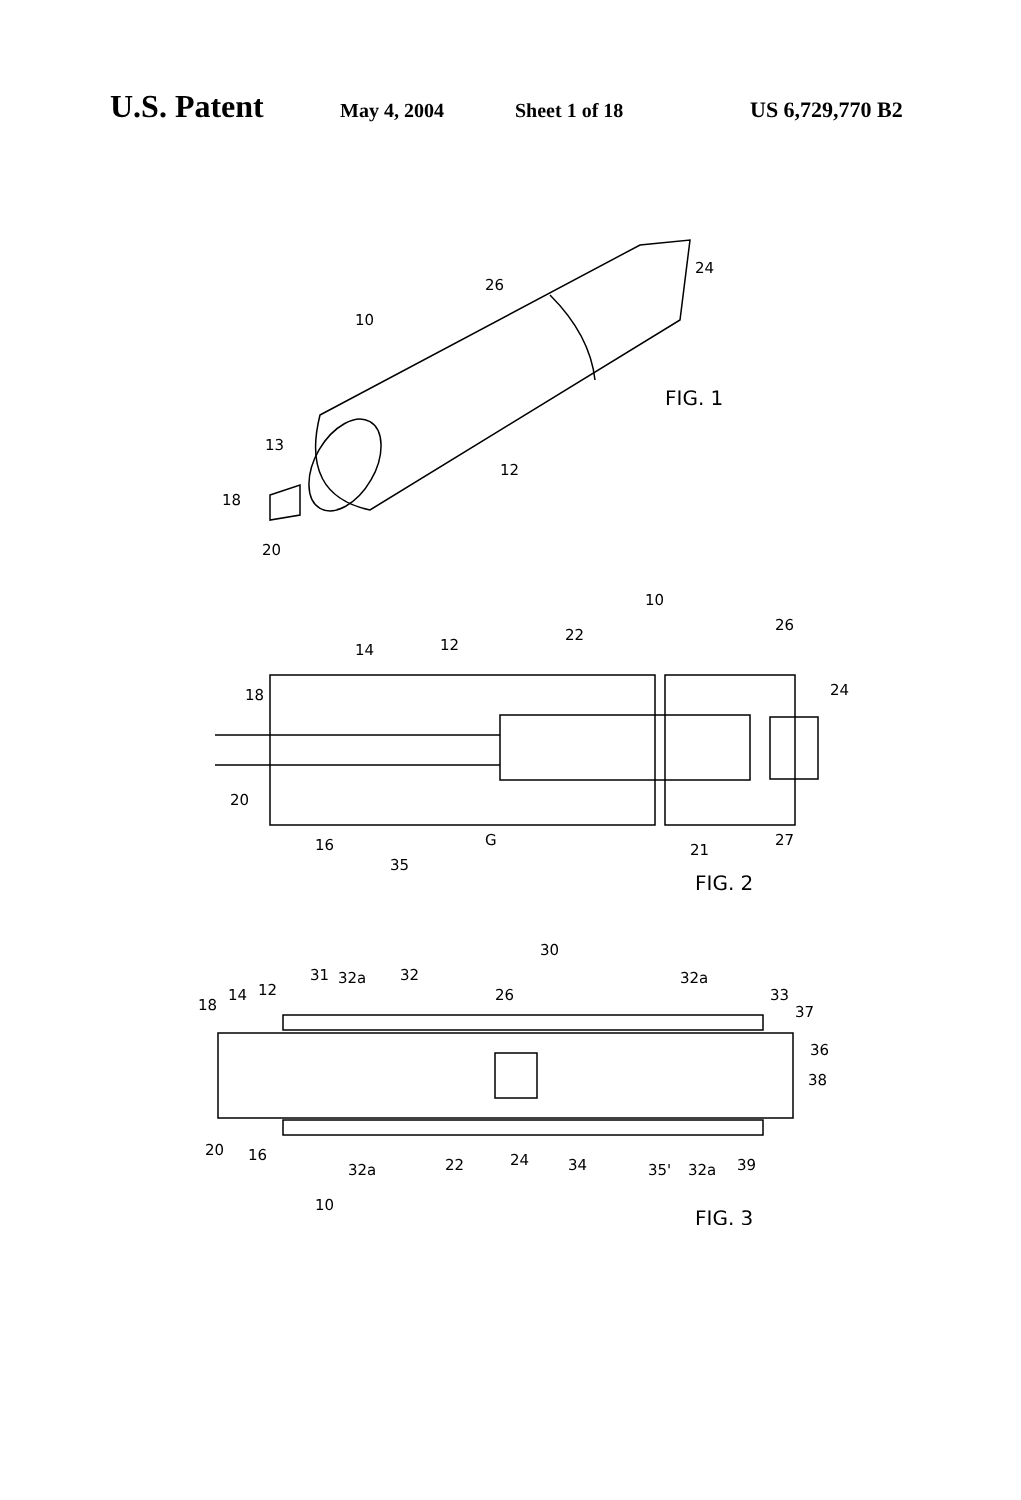U.S. Patent May 4, 2004 Sheet 1 of 18 US 6,729,770 B2
26
24
10
13
12
18
20
FIG. 1
10
22
26
14
12
18
24
20
16
G
35
21
27
FIG. 2
30
31
32a
32
26
32a
14
12
18
33
37
36
38
20
16
32a
22
24
34
35'
32a
39
10
FIG. 3